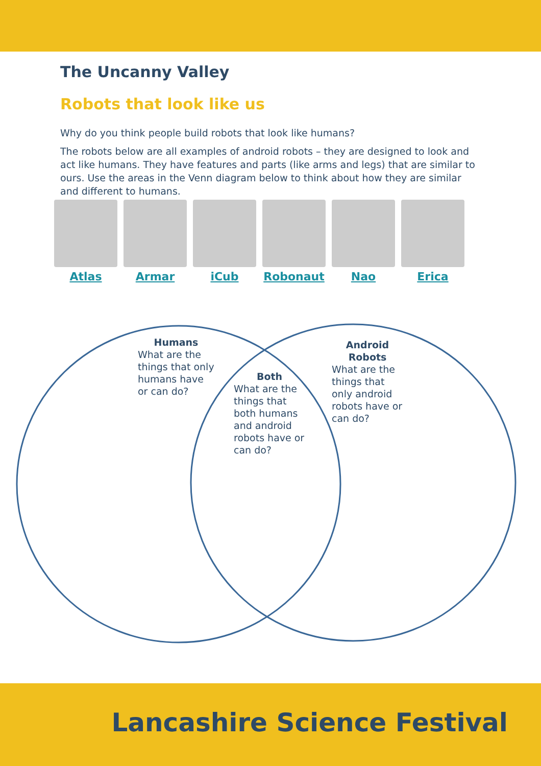The Uncanny Valley
Robots that look like us
Why do you think people build robots that look like humans?
The robots below are all examples of android robots – they are designed to look and act like humans. They have features and parts (like arms and legs) that are similar to ours. Use the areas in the Venn diagram below to think about how they are similar and different to humans.
Atlas Armar iCub Robonaut Nao Erica
Humans
What are the things that only humans have or can do?
Both
What are the things that both humans and android robots have or can do?
Android Robots
What are the things that only android robots have or can do?
Lancashire Science Festival